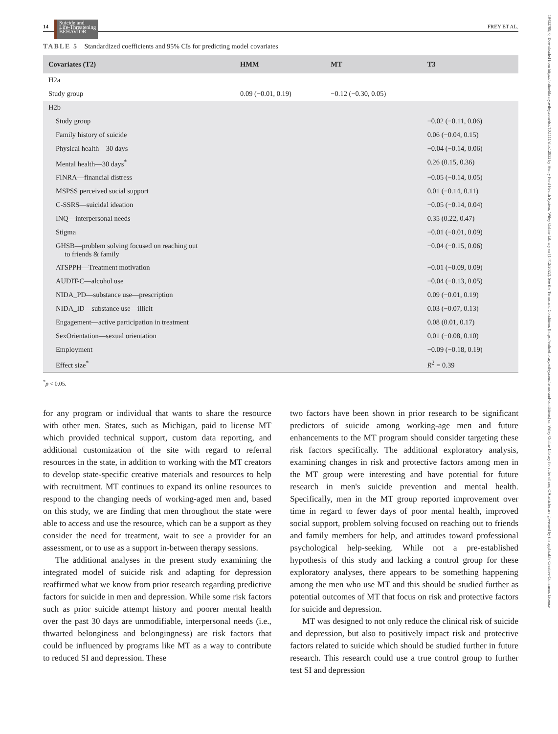19432789, 0, Downloaded from https://onlinelibrary.wiley.com/doi/10.1111/sltb.12932 by Henry Ford Health System, Wiley Online Library on [14/12/2022]. See the Terms and Conditions (https://onlinelibrary.wiley.com/terms-and-conditions) on Wiley Online Library for rules of use; OA articles are governed by the applicable Creative Commons License
14
Suicide and
Life-Threatening
BEHAVIOR
FREY ET AL.
TABLE 5 Standardized coefficients and 95% CIs for predicting model covariates
| Covariates (T2) | HMM | MT | T3 |
| --- | --- | --- | --- |
| H2a | | | |
| Study group | 0.09 (−0.01, 0.19) | −0.12 (−0.30, 0.05) | |
| H2b | | | |
| Study group | | | −0.02 (−0.11, 0.06) |
| Family history of suicide | | | 0.06 (−0.04, 0.15) |
| Physical health—30 days | | | −0.04 (−0.14, 0.06) |
| Mental health—30 days<sup>*</sup> | | | 0.26 (0.15, 0.36) |
| FINRA—financial distress | | | −0.05 (−0.14, 0.05) |
| MSPSS perceived social support | | | 0.01 (−0.14, 0.11) |
| C-SSRS—suicidal ideation | | | −0.05 (−0.14, 0.04) |
| INQ—interpersonal needs | | | 0.35 (0.22, 0.47) |
| Stigma | | | −0.01 (−0.01, 0.09) |
| GHSB—problem solving focused on reaching out to friends & family | | | −0.04 (−0.15, 0.06) |
| ATSPPH—Treatment motivation | | | −0.01 (−0.09, 0.09) |
| AUDIT-C—alcohol use | | | −0.04 (−0.13, 0.05) |
| NIDA_PD—substance use—prescription | | | 0.09 (−0.01, 0.19) |
| NIDA_ID—substance use—illicit | | | 0.03 (−0.07, 0.13) |
| Engagement—active participation in treatment | | | 0.08 (0.01, 0.17) |
| SexOrientation—sexual orientation | | | 0.01 (−0.08, 0.10) |
| Employment | | | −0.09 (−0.18, 0.19) |
| Effect size<sup>*</sup> | | | R<sup>2</sup> = 0.39 |
<sup>*</sup> p < 0.05.
for any program or individual that wants to share the resource with other men. States, such as Michigan, paid to license MT which provided technical support, custom data reporting, and additional customization of the site with regard to referral resources in the state, in addition to working with the MT creators to develop state-specific creative materials and resources to help with recruitment. MT continues to expand its online resources to respond to the changing needs of working-aged men and, based on this study, we are finding that men throughout the state were able to access and use the resource, which can be a support as they consider the need for treatment, wait to see a provider for an assessment, or to use as a support in-between therapy sessions.
The additional analyses in the present study examining the integrated model of suicide risk and adapting for depression reaffirmed what we know from prior research regarding predictive factors for suicide in men and depression. While some risk factors such as prior suicide attempt history and poorer mental health over the past 30 days are unmodifiable, interpersonal needs (i.e., thwarted belonginess and belongingness) are risk factors that could be influenced by programs like MT as a way to contribute to reduced SI and depression. These
two factors have been shown in prior research to be significant predictors of suicide among working-age men and future enhancements to the MT program should consider targeting these risk factors specifically. The additional exploratory analysis, examining changes in risk and protective factors among men in the MT group were interesting and have potential for future research in men's suicide prevention and mental health. Specifically, men in the MT group reported improvement over time in regard to fewer days of poor mental health, improved social support, problem solving focused on reaching out to friends and family members for help, and attitudes toward professional psychological help-seeking. While not a pre-established hypothesis of this study and lacking a control group for these exploratory analyses, there appears to be something happening among the men who use MT and this should be studied further as potential outcomes of MT that focus on risk and protective factors for suicide and depression.
MT was designed to not only reduce the clinical risk of suicide and depression, but also to positively impact risk and protective factors related to suicide which should be studied further in future research. This research could use a true control group to further test SI and depression